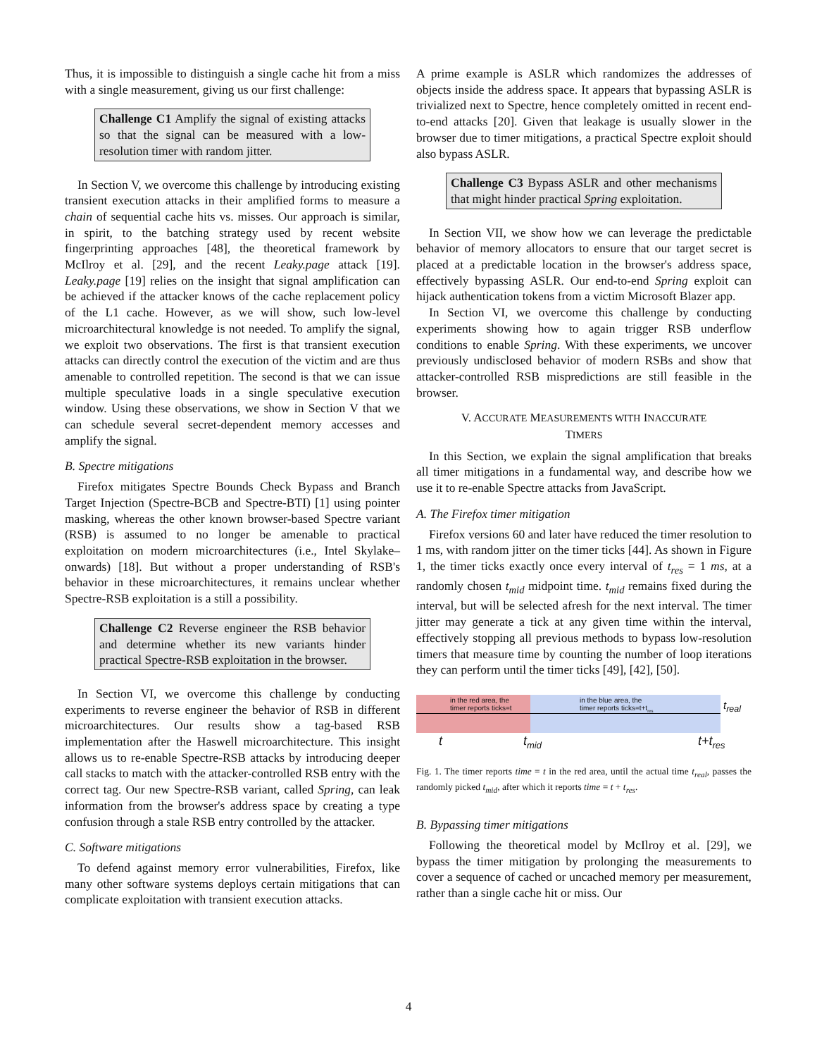Thus, it is impossible to distinguish a single cache hit from a miss with a single measurement, giving us our first challenge:
Challenge C1 Amplify the signal of existing attacks so that the signal can be measured with a low-resolution timer with random jitter.
In Section V, we overcome this challenge by introducing existing transient execution attacks in their amplified forms to measure a chain of sequential cache hits vs. misses. Our approach is similar, in spirit, to the batching strategy used by recent website fingerprinting approaches [48], the theoretical framework by McIlroy et al. [29], and the recent Leaky.page attack [19]. Leaky.page [19] relies on the insight that signal amplification can be achieved if the attacker knows of the cache replacement policy of the L1 cache. However, as we will show, such low-level microarchitectural knowledge is not needed. To amplify the signal, we exploit two observations. The first is that transient execution attacks can directly control the execution of the victim and are thus amenable to controlled repetition. The second is that we can issue multiple speculative loads in a single speculative execution window. Using these observations, we show in Section V that we can schedule several secret-dependent memory accesses and amplify the signal.
B. Spectre mitigations
Firefox mitigates Spectre Bounds Check Bypass and Branch Target Injection (Spectre-BCB and Spectre-BTI) [1] using pointer masking, whereas the other known browser-based Spectre variant (RSB) is assumed to no longer be amenable to practical exploitation on modern microarchitectures (i.e., Intel Skylake–onwards) [18]. But without a proper understanding of RSB's behavior in these microarchitectures, it remains unclear whether Spectre-RSB exploitation is a still a possibility.
Challenge C2 Reverse engineer the RSB behavior and determine whether its new variants hinder practical Spectre-RSB exploitation in the browser.
In Section VI, we overcome this challenge by conducting experiments to reverse engineer the behavior of RSB in different microarchitectures. Our results show a tag-based RSB implementation after the Haswell microarchitecture. This insight allows us to re-enable Spectre-RSB attacks by introducing deeper call stacks to match with the attacker-controlled RSB entry with the correct tag. Our new Spectre-RSB variant, called Spring, can leak information from the browser's address space by creating a type confusion through a stale RSB entry controlled by the attacker.
C. Software mitigations
To defend against memory error vulnerabilities, Firefox, like many other software systems deploys certain mitigations that can complicate exploitation with transient execution attacks.
A prime example is ASLR which randomizes the addresses of objects inside the address space. It appears that bypassing ASLR is trivialized next to Spectre, hence completely omitted in recent end-to-end attacks [20]. Given that leakage is usually slower in the browser due to timer mitigations, a practical Spectre exploit should also bypass ASLR.
Challenge C3 Bypass ASLR and other mechanisms that might hinder practical Spring exploitation.
In Section VII, we show how we can leverage the predictable behavior of memory allocators to ensure that our target secret is placed at a predictable location in the browser's address space, effectively bypassing ASLR. Our end-to-end Spring exploit can hijack authentication tokens from a victim Microsoft Blazer app.
In Section VI, we overcome this challenge by conducting experiments showing how to again trigger RSB underflow conditions to enable Spring. With these experiments, we uncover previously undisclosed behavior of modern RSBs and show that attacker-controlled RSB mispredictions are still feasible in the browser.
V. ACCURATE MEASUREMENTS WITH INACCURATE
TIMERS
In this Section, we explain the signal amplification that breaks all timer mitigations in a fundamental way, and describe how we use it to re-enable Spectre attacks from JavaScript.
A. The Firefox timer mitigation
Firefox versions 60 and later have reduced the timer resolution to 1 ms, with random jitter on the timer ticks [44]. As shown in Figure 1, the timer ticks exactly once every interval of t<sub>res</sub> = 1 ms, at a randomly chosen t<sub>mid</sub> midpoint time. t<sub>mid</sub> remains fixed during the interval, but will be selected afresh for the next interval. The timer jitter may generate a tick at any given time within the interval, effectively stopping all previous methods to bypass low-resolution timers that measure time by counting the number of loop iterations they can perform until the timer ticks [49], [42], [50].
in the red area, the
timer reports ticks=t
in the blue area, the
timer reports ticks=t+t<sub>res</sub>
t<sub>real</sub>
t t<sub>mid</sub> t+t<sub>res</sub>
Fig. 1. The timer reports time = t in the red area, until the actual time t<sub>real</sub>, passes the randomly picked t<sub>mid</sub>, after which it reports time = t + t<sub>res</sub>.
B. Bypassing timer mitigations
Following the theoretical model by McIlroy et al. [29], we bypass the timer mitigation by prolonging the measurements to cover a sequence of cached or uncached memory per measurement, rather than a single cache hit or miss. Our
4